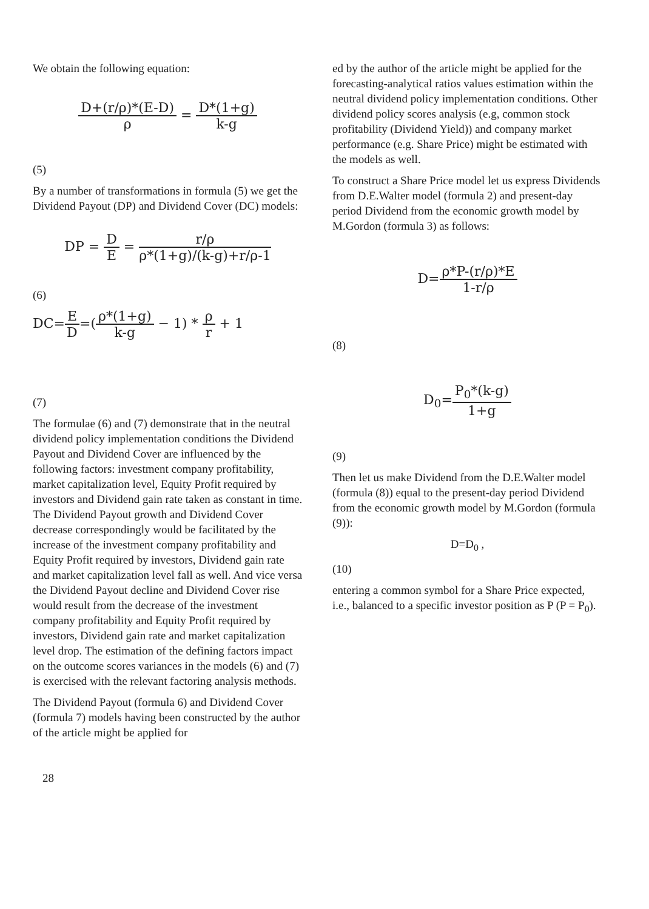We obtain the following equation:
D+(r/ρ)*(E-D) ρ = D*(1+g) k-g
(5)
By a number of transformations in formula (5) we get the Dividend Payout (DP) and Dividend Cover (DC) models:
DP = D E = r/ρ ρ*(1+g)/(k-g)+r/ρ-1
(6)
DC=E D=(ρ*(1+g) k-g − 1) * ρ r + 1
(7)
The formulae (6) and (7) demonstrate that in the neutral dividend policy implementation conditions the Dividend Payout and Dividend Cover are influenced by the following factors: investment company profitability, market capitalization level, Equity Profit required by investors and Dividend gain rate taken as constant in time. The Dividend Payout growth and Dividend Cover decrease correspondingly would be facilitated by the increase of the investment company profitability and Equity Profit required by investors, Dividend gain rate and market capitalization level fall as well. And vice versa the Dividend Payout decline and Dividend Cover rise would result from the decrease of the investment company profitability and Equity Profit required by investors, Dividend gain rate and market capitalization level drop. The estimation of the defining factors impact on the outcome scores variances in the models (6) and (7) is exercised with the relevant factoring analysis methods.
The Dividend Payout (formula 6) and Dividend Cover (formula 7) models having been constructed by the author of the article might be applied for
ed by the author of the article might be applied for the forecasting-analytical ratios values estimation within the neutral dividend policy implementation conditions. Other dividend policy scores analysis (e.g, common stock profitability (Dividend Yield)) and company market performance (e.g. Share Price) might be estimated with the models as well.
To construct a Share Price model let us express Dividends from D.E.Walter model (formula 2) and present-day period Dividend from the economic growth model by M.Gordon (formula 3) as follows:
D=ρ*P-(r/ρ)*E 1-r/ρ
(8)
D<sub>0</sub>=P<sub>0</sub>*(k-g) 1+g
(9)
Then let us make Dividend from the D.E.Walter model (formula (8)) equal to the present-day period Dividend from the economic growth model by M.Gordon (formula (9)):
D=D<sub>0</sub> ,
(10)
entering a common symbol for a Share Price expected, i.e., balanced to a specific investor position as P (P = P<sub>0</sub>).
28